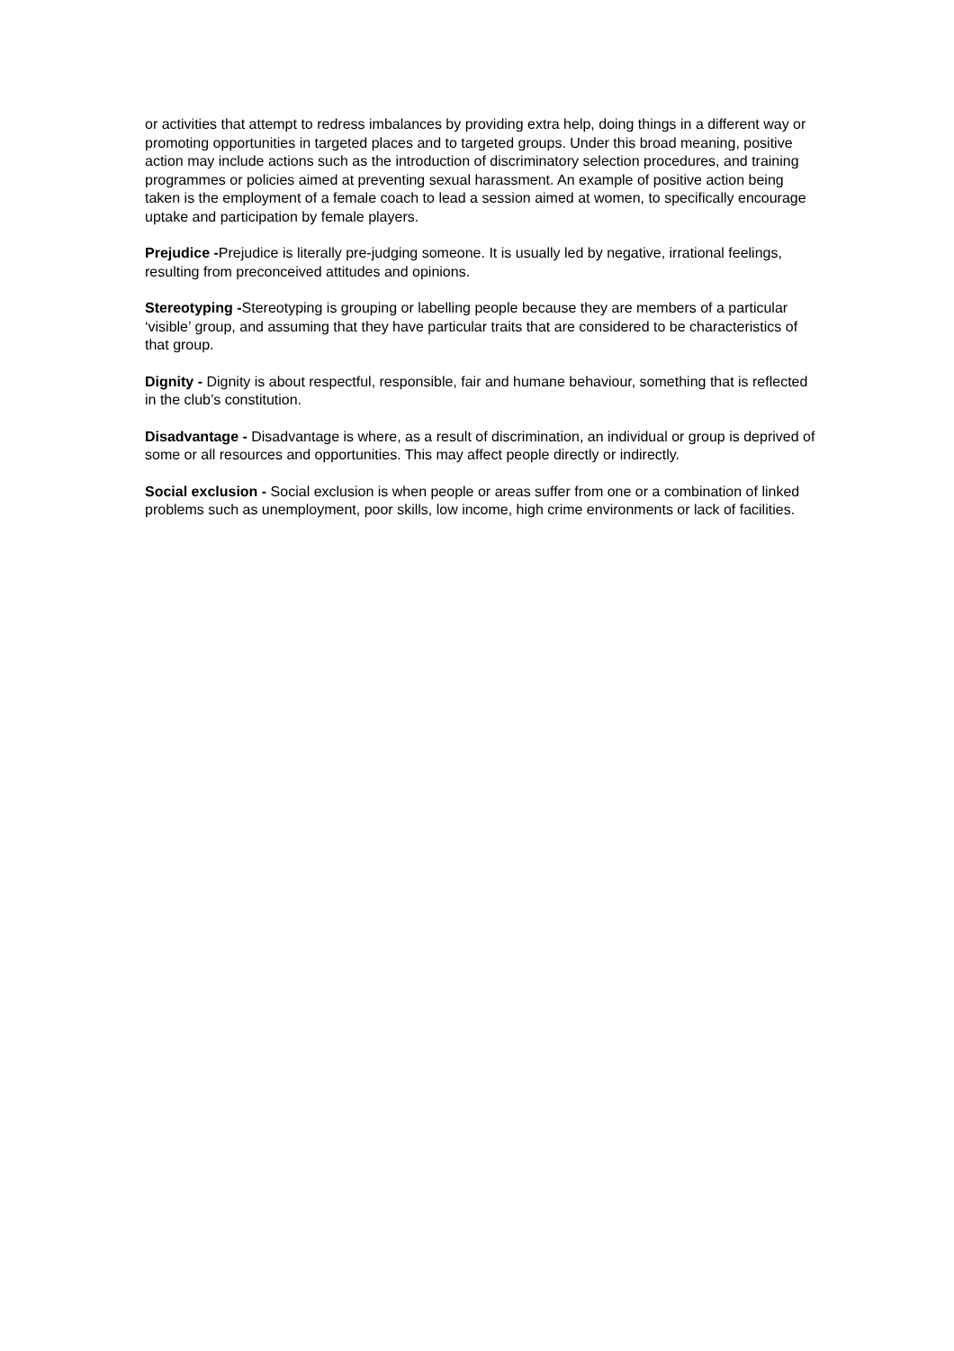or activities that attempt to redress imbalances by providing extra help, doing things in a different way or promoting opportunities in targeted places and to targeted groups. Under this broad meaning, positive action may include actions such as the introduction of discriminatory selection procedures, and training programmes or policies aimed at preventing sexual harassment. An example of positive action being taken is the employment of a female coach to lead a session aimed at women, to specifically encourage uptake and participation by female players.
Prejudice -Prejudice is literally pre-judging someone. It is usually led by negative, irrational feelings, resulting from preconceived attitudes and opinions.
Stereotyping -Stereotyping is grouping or labelling people because they are members of a particular ‘visible’ group, and assuming that they have particular traits that are considered to be characteristics of that group.
Dignity - Dignity is about respectful, responsible, fair and humane behaviour, something that is reflected in the club’s constitution.
Disadvantage - Disadvantage is where, as a result of discrimination, an individual or group is deprived of some or all resources and opportunities. This may affect people directly or indirectly.
Social exclusion - Social exclusion is when people or areas suffer from one or a combination of linked problems such as unemployment, poor skills, low income, high crime environments or lack of facilities.